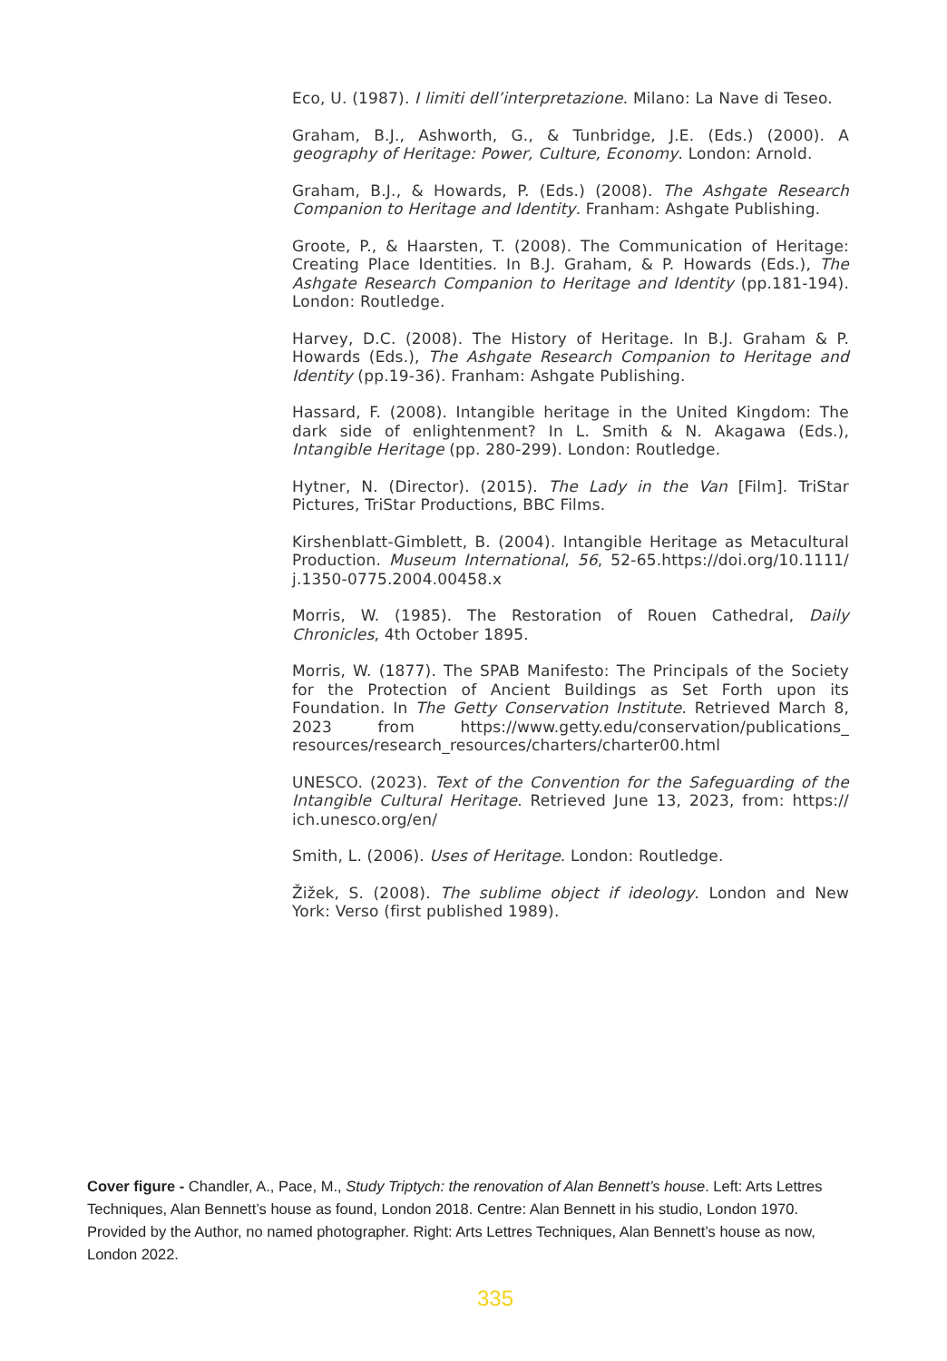Eco, U. (1987). I limiti dell’interpretazione. Milano: La Nave di Teseo.
Graham, B.J., Ashworth, G., & Tunbridge, J.E. (Eds.) (2000). A geography of Heritage: Power, Culture, Economy. London: Arnold.
Graham, B.J., & Howards, P. (Eds.) (2008). The Ashgate Research Companion to Heritage and Identity. Franham: Ashgate Publishing.
Groote, P., & Haarsten, T. (2008). The Communication of Heritage: Creating Place Identities. In B.J. Graham, & P. Howards (Eds.), The Ashgate Research Companion to Heritage and Identity (pp.181-194). London: Routledge.
Harvey, D.C. (2008). The History of Heritage. In B.J. Graham & P. Howards (Eds.), The Ashgate Research Companion to Heritage and Identity (pp.19-36). Franham: Ashgate Publishing.
Hassard, F. (2008). Intangible heritage in the United Kingdom: The dark side of enlightenment? In L. Smith & N. Akagawa (Eds.), Intangible Heritage (pp. 280-299). London: Routledge.
Hytner, N. (Director). (2015). The Lady in the Van [Film]. TriStar Pictures, TriStar Productions, BBC Films.
Kirshenblatt-Gimblett, B. (2004). Intangible Heritage as Metacultural Production. Museum International, 56, 52-65.https://doi.org/10.1111/ j.1350-0775.2004.00458.x
Morris, W. (1985). The Restoration of Rouen Cathedral, Daily Chronicles, 4th October 1895.
Morris, W. (1877). The SPAB Manifesto: The Principals of the Society for the Protection of Ancient Buildings as Set Forth upon its Foundation. In The Getty Conservation Institute. Retrieved March 8, 2023 from https://www.getty.edu/conservation/publications_ resources/research_resources/charters/charter00.html
UNESCO. (2023). Text of the Convention for the Safeguarding of the Intangible Cultural Heritage. Retrieved June 13, 2023, from: https:// ich.unesco.org/en/
Smith, L. (2006). Uses of Heritage. London: Routledge.
Žižek, S. (2008). The sublime object if ideology. London and New York: Verso (first published 1989).
Cover figure - Chandler, A., Pace, M., Study Triptych: the renovation of Alan Bennett’s house. Left: Arts Lettres Techniques, Alan Bennett’s house as found, London 2018. Centre: Alan Bennett in his studio, London 1970. Provided by the Author, no named photographer. Right: Arts Lettres Techniques, Alan Bennett’s house as now, London 2022.
335